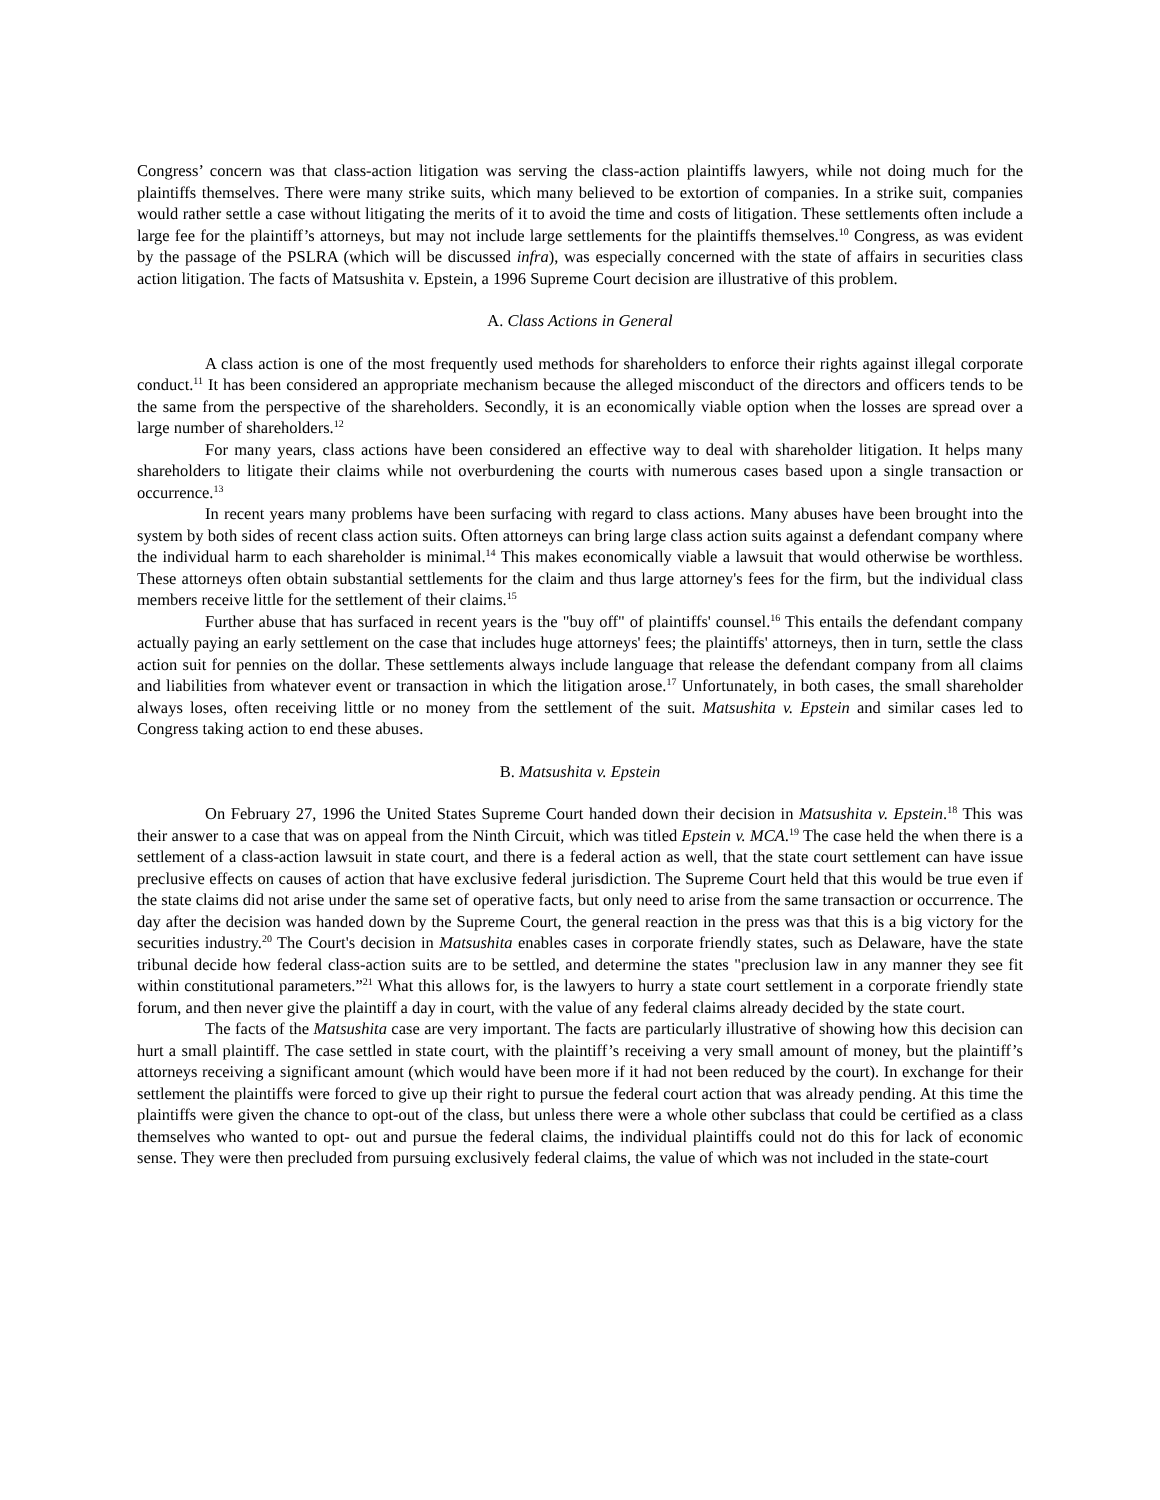Congress’ concern was that class-action litigation was serving the class-action plaintiffs lawyers, while not doing much for the plaintiffs themselves. There were many strike suits, which many believed to be extortion of companies. In a strike suit, companies would rather settle a case without litigating the merits of it to avoid the time and costs of litigation. These settlements often include a large fee for the plaintiff’s attorneys, but may not include large settlements for the plaintiffs themselves.<sup>10</sup> Congress, as was evident by the passage of the PSLRA (which will be discussed infra), was especially concerned with the state of affairs in securities class action litigation. The facts of Matsushita v. Epstein, a 1996 Supreme Court decision are illustrative of this problem.
A. Class Actions in General
A class action is one of the most frequently used methods for shareholders to enforce their rights against illegal corporate conduct.<sup>11</sup> It has been considered an appropriate mechanism because the alleged misconduct of the directors and officers tends to be the same from the perspective of the shareholders. Secondly, it is an economically viable option when the losses are spread over a large number of shareholders.<sup>12</sup>
For many years, class actions have been considered an effective way to deal with shareholder litigation. It helps many shareholders to litigate their claims while not overburdening the courts with numerous cases based upon a single transaction or occurrence.<sup>13</sup>
In recent years many problems have been surfacing with regard to class actions. Many abuses have been brought into the system by both sides of recent class action suits. Often attorneys can bring large class action suits against a defendant company where the individual harm to each shareholder is minimal.<sup>14</sup> This makes economically viable a lawsuit that would otherwise be worthless. These attorneys often obtain substantial settlements for the claim and thus large attorney's fees for the firm, but the individual class members receive little for the settlement of their claims.<sup>15</sup>
Further abuse that has surfaced in recent years is the "buy off" of plaintiffs' counsel.<sup>16</sup> This entails the defendant company actually paying an early settlement on the case that includes huge attorneys' fees; the plaintiffs' attorneys, then in turn, settle the class action suit for pennies on the dollar. These settlements always include language that release the defendant company from all claims and liabilities from whatever event or transaction in which the litigation arose.<sup>17</sup> Unfortunately, in both cases, the small shareholder always loses, often receiving little or no money from the settlement of the suit. Matsushita v. Epstein and similar cases led to Congress taking action to end these abuses.
B. Matsushita v. Epstein
On February 27, 1996 the United States Supreme Court handed down their decision in Matsushita v. Epstein.<sup>18</sup> This was their answer to a case that was on appeal from the Ninth Circuit, which was titled Epstein v. MCA.<sup>19</sup> The case held the when there is a settlement of a class-action lawsuit in state court, and there is a federal action as well, that the state court settlement can have issue preclusive effects on causes of action that have exclusive federal jurisdiction. The Supreme Court held that this would be true even if the state claims did not arise under the same set of operative facts, but only need to arise from the same transaction or occurrence. The day after the decision was handed down by the Supreme Court, the general reaction in the press was that this is a big victory for the securities industry.<sup>20</sup> The Court's decision in Matsushita enables cases in corporate friendly states, such as Delaware, have the state tribunal decide how federal class-action suits are to be settled, and determine the states "preclusion law in any manner they see fit within constitutional parameters.”<sup>21</sup> What this allows for, is the lawyers to hurry a state court settlement in a corporate friendly state forum, and then never give the plaintiff a day in court, with the value of any federal claims already decided by the state court.
The facts of the Matsushita case are very important. The facts are particularly illustrative of showing how this decision can hurt a small plaintiff. The case settled in state court, with the plaintiff’s receiving a very small amount of money, but the plaintiff’s attorneys receiving a significant amount (which would have been more if it had not been reduced by the court). In exchange for their settlement the plaintiffs were forced to give up their right to pursue the federal court action that was already pending. At this time the plaintiffs were given the chance to opt-out of the class, but unless there were a whole other subclass that could be certified as a class themselves who wanted to opt- out and pursue the federal claims, the individual plaintiffs could not do this for lack of economic sense. They were then precluded from pursuing exclusively federal claims, the value of which was not included in the state-court